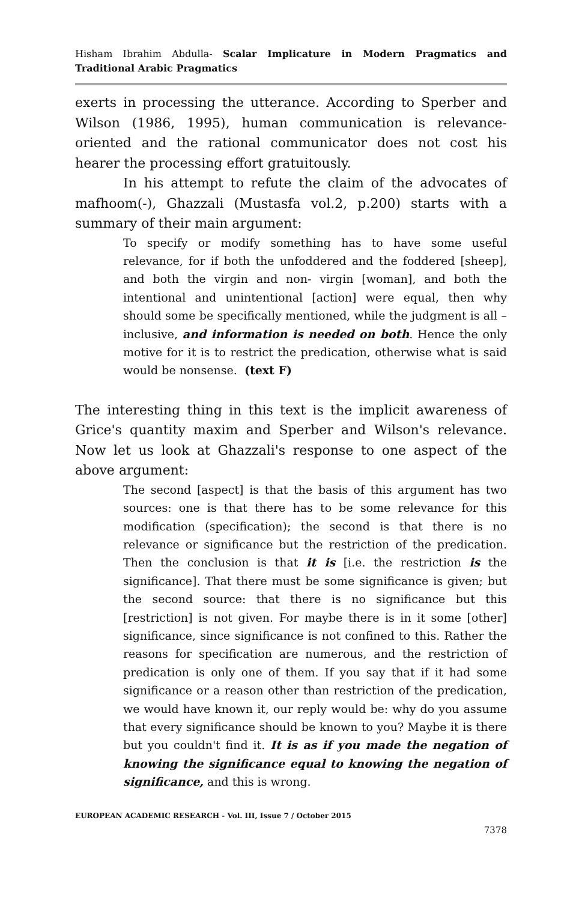Hisham Ibrahim Abdulla- Scalar Implicature in Modern Pragmatics and Traditional Arabic Pragmatics
exerts in processing the utterance. According to Sperber and Wilson (1986, 1995), human communication is relevance-oriented and the rational communicator does not cost his hearer the processing effort gratuitously.
In his attempt to refute the claim of the advocates of mafhoom(-), Ghazzali (Mustasfa vol.2, p.200) starts with a summary of their main argument:
To specify or modify something has to have some useful relevance, for if both the unfoddered and the foddered [sheep], and both the virgin and non- virgin [woman], and both the intentional and unintentional [action] were equal, then why should some be specifically mentioned, while the judgment is all – inclusive, and information is needed on both. Hence the only motive for it is to restrict the predication, otherwise what is said would be nonsense. (text F)
The interesting thing in this text is the implicit awareness of Grice's quantity maxim and Sperber and Wilson's relevance. Now let us look at Ghazzali's response to one aspect of the above argument:
The second [aspect] is that the basis of this argument has two sources: one is that there has to be some relevance for this modification (specification); the second is that there is no relevance or significance but the restriction of the predication. Then the conclusion is that it is [i.e. the restriction is the significance]. That there must be some significance is given; but the second source: that there is no significance but this [restriction] is not given. For maybe there is in it some [other] significance, since significance is not confined to this. Rather the reasons for specification are numerous, and the restriction of predication is only one of them. If you say that if it had some significance or a reason other than restriction of the predication, we would have known it, our reply would be: why do you assume that every significance should be known to you? Maybe it is there but you couldn't find it. It is as if you made the negation of knowing the significance equal to knowing the negation of significance, and this is wrong.
EUROPEAN ACADEMIC RESEARCH - Vol. III, Issue 7 / October 2015
7378